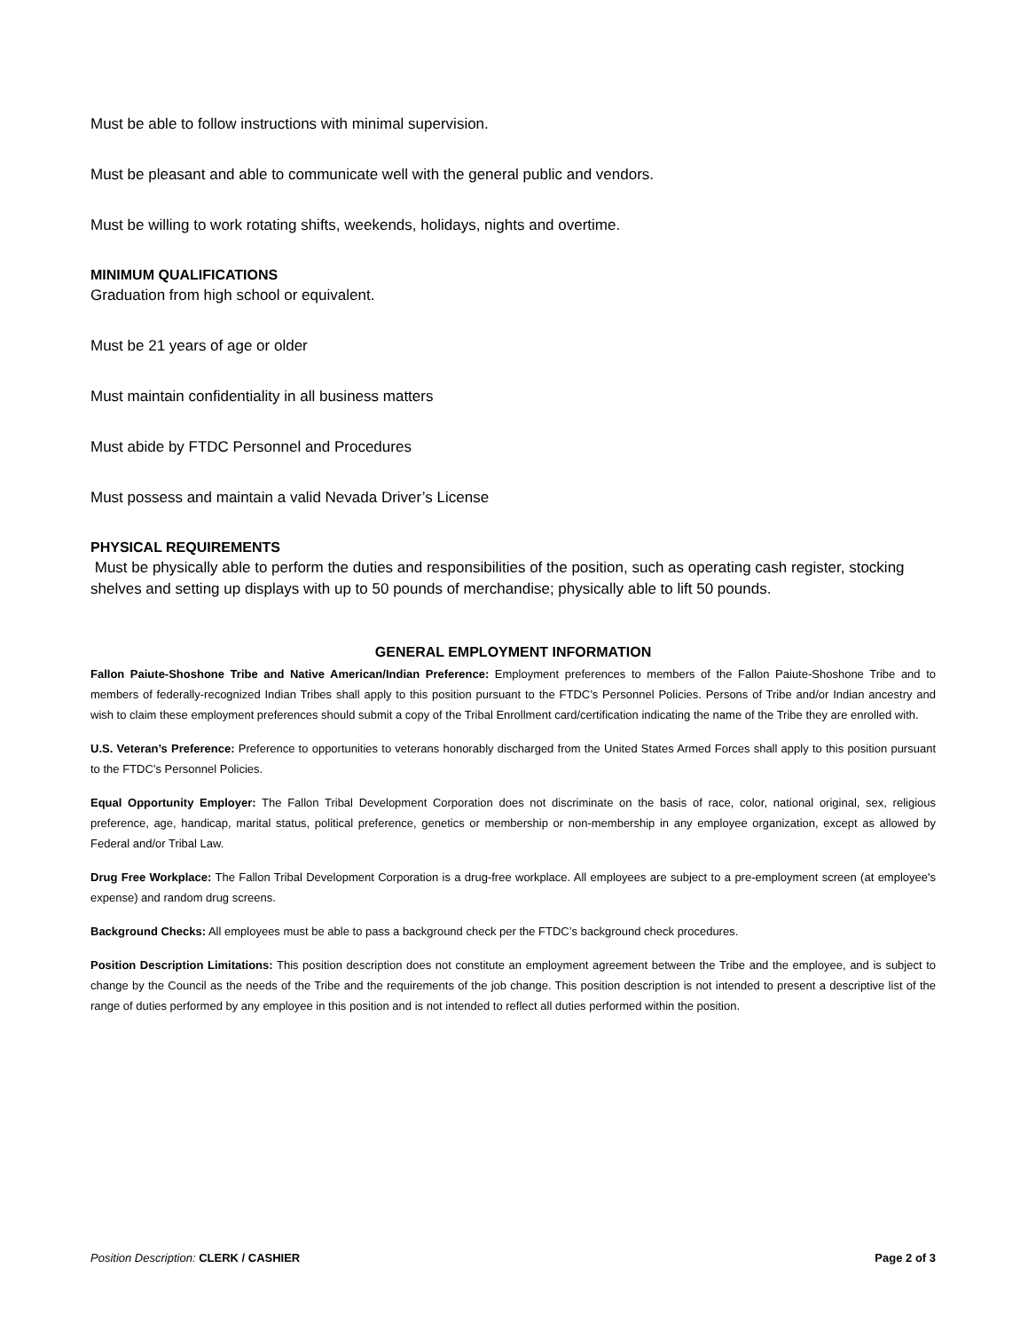Must be able to follow instructions with minimal supervision.
Must be pleasant and able to communicate well with the general public and vendors.
Must be willing to work rotating shifts, weekends, holidays, nights and overtime.
MINIMUM QUALIFICATIONS
Graduation from high school or equivalent.
Must be 21 years of age or older
Must maintain confidentiality in all business matters
Must abide by FTDC Personnel and Procedures
Must possess and maintain a valid Nevada Driver’s License
PHYSICAL REQUIREMENTS
Must be physically able to perform the duties and responsibilities of the position, such as operating cash register, stocking shelves and setting up displays with up to 50 pounds of merchandise; physically able to lift 50 pounds.
GENERAL EMPLOYMENT INFORMATION
Fallon Paiute-Shoshone Tribe and Native American/Indian Preference: Employment preferences to members of the Fallon Paiute-Shoshone Tribe and to members of federally-recognized Indian Tribes shall apply to this position pursuant to the FTDC’s Personnel Policies. Persons of Tribe and/or Indian ancestry and wish to claim these employment preferences should submit a copy of the Tribal Enrollment card/certification indicating the name of the Tribe they are enrolled with.
U.S. Veteran’s Preference: Preference to opportunities to veterans honorably discharged from the United States Armed Forces shall apply to this position pursuant to the FTDC’s Personnel Policies.
Equal Opportunity Employer: The Fallon Tribal Development Corporation does not discriminate on the basis of race, color, national original, sex, religious preference, age, handicap, marital status, political preference, genetics or membership or non-membership in any employee organization, except as allowed by Federal and/or Tribal Law.
Drug Free Workplace: The Fallon Tribal Development Corporation is a drug-free workplace. All employees are subject to a pre-employment screen (at employee's expense) and random drug screens.
Background Checks: All employees must be able to pass a background check per the FTDC’s background check procedures.
Position Description Limitations: This position description does not constitute an employment agreement between the Tribe and the employee, and is subject to change by the Council as the needs of the Tribe and the requirements of the job change. This position description is not intended to present a descriptive list of the range of duties performed by any employee in this position and is not intended to reflect all duties performed within the position.
Position Description: CLERK / CASHIER Page 2 of 3